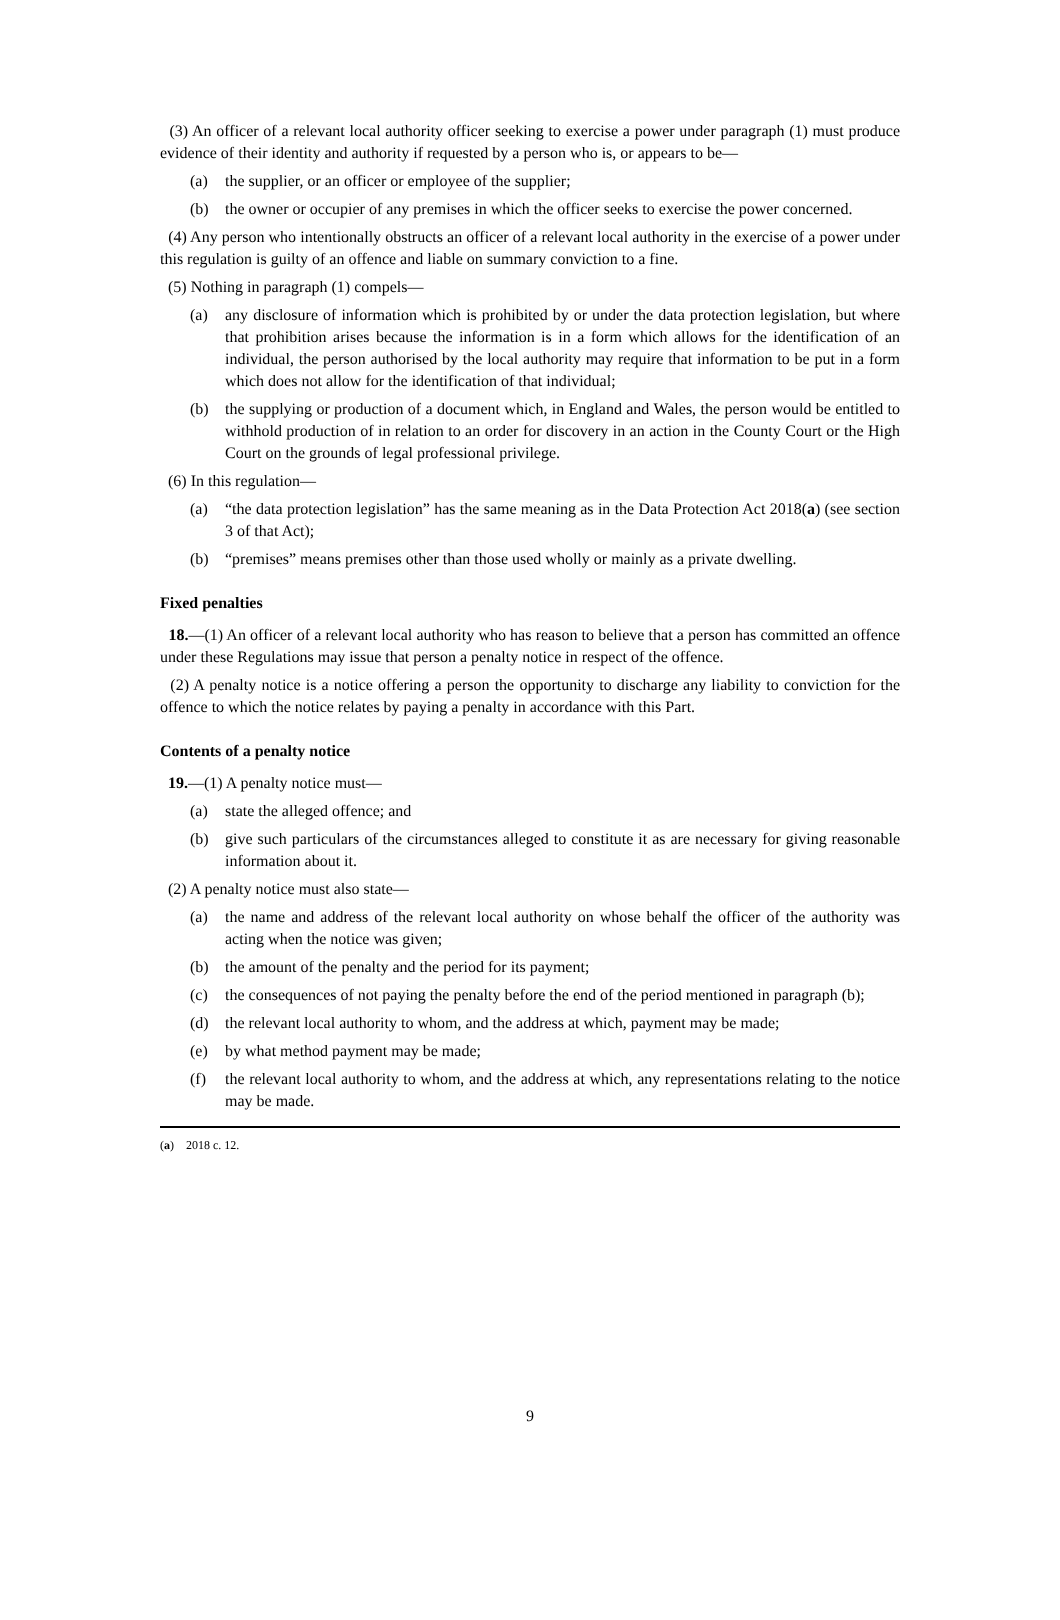(3) An officer of a relevant local authority officer seeking to exercise a power under paragraph (1) must produce evidence of their identity and authority if requested by a person who is, or appears to be—
(a) the supplier, or an officer or employee of the supplier;
(b) the owner or occupier of any premises in which the officer seeks to exercise the power concerned.
(4) Any person who intentionally obstructs an officer of a relevant local authority in the exercise of a power under this regulation is guilty of an offence and liable on summary conviction to a fine.
(5) Nothing in paragraph (1) compels—
(a) any disclosure of information which is prohibited by or under the data protection legislation, but where that prohibition arises because the information is in a form which allows for the identification of an individual, the person authorised by the local authority may require that information to be put in a form which does not allow for the identification of that individual;
(b) the supplying or production of a document which, in England and Wales, the person would be entitled to withhold production of in relation to an order for discovery in an action in the County Court or the High Court on the grounds of legal professional privilege.
(6) In this regulation—
(a) “the data protection legislation” has the same meaning as in the Data Protection Act 2018(a) (see section 3 of that Act);
(b) “premises” means premises other than those used wholly or mainly as a private dwelling.
Fixed penalties
18.—(1) An officer of a relevant local authority who has reason to believe that a person has committed an offence under these Regulations may issue that person a penalty notice in respect of the offence.
(2) A penalty notice is a notice offering a person the opportunity to discharge any liability to conviction for the offence to which the notice relates by paying a penalty in accordance with this Part.
Contents of a penalty notice
19.—(1) A penalty notice must—
(a) state the alleged offence; and
(b) give such particulars of the circumstances alleged to constitute it as are necessary for giving reasonable information about it.
(2) A penalty notice must also state—
(a) the name and address of the relevant local authority on whose behalf the officer of the authority was acting when the notice was given;
(b) the amount of the penalty and the period for its payment;
(c) the consequences of not paying the penalty before the end of the period mentioned in paragraph (b);
(d) the relevant local authority to whom, and the address at which, payment may be made;
(e) by what method payment may be made;
(f) the relevant local authority to whom, and the address at which, any representations relating to the notice may be made.
(a) 2018 c. 12.
9